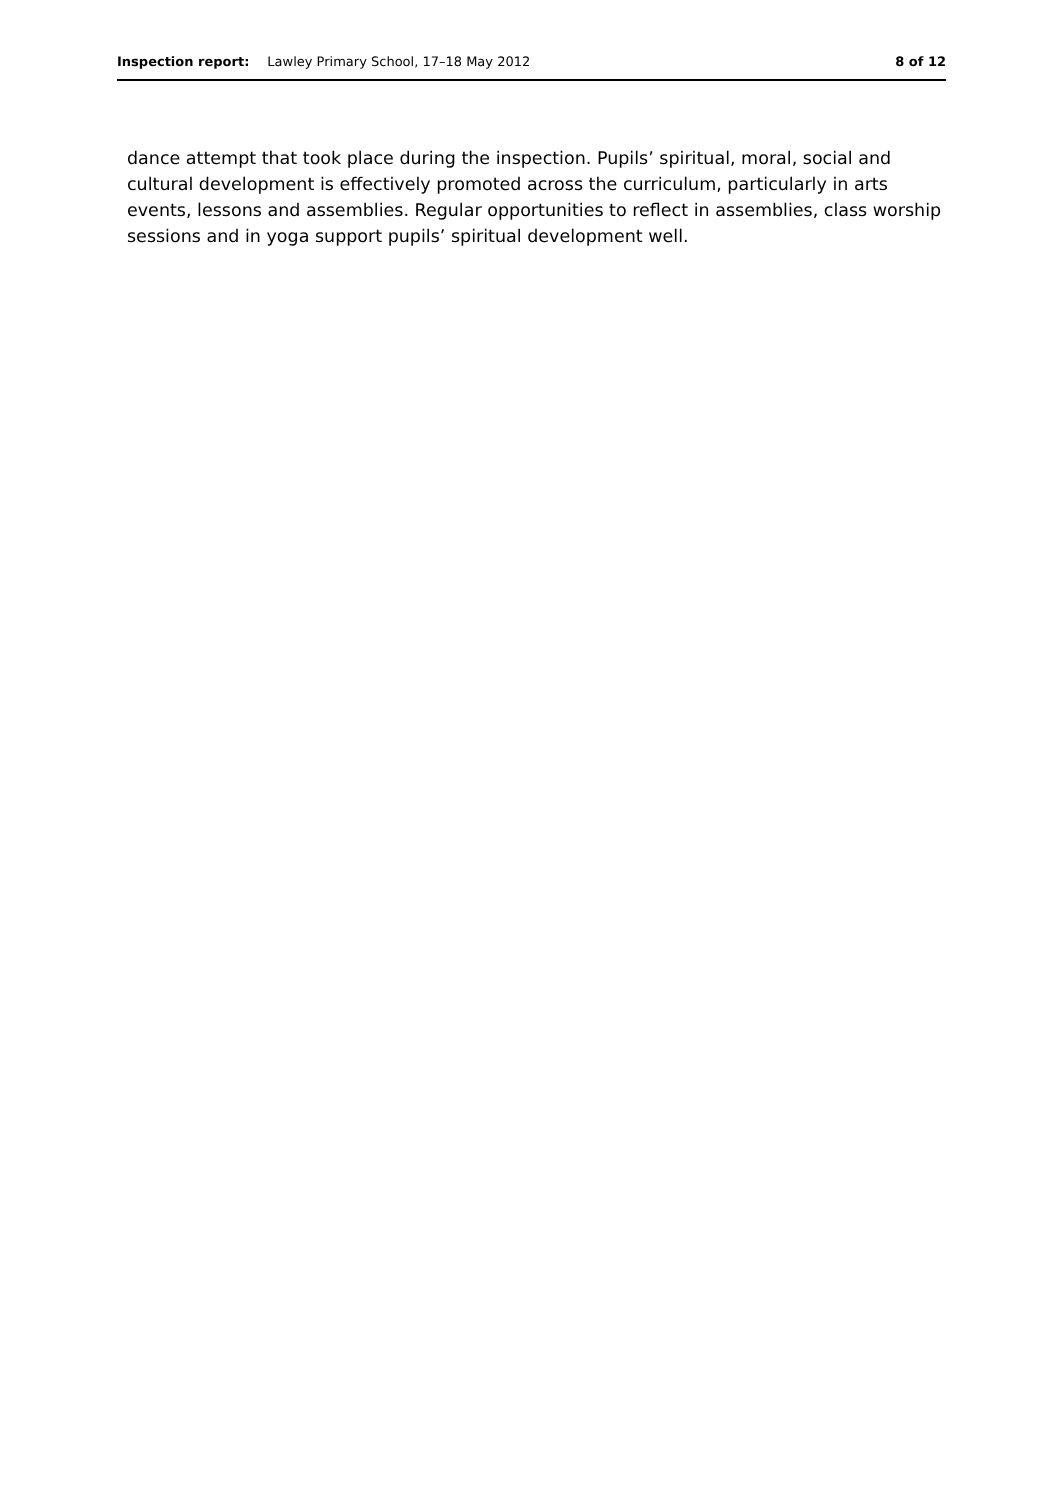Inspection report: Lawley Primary School, 17–18 May 2012 8 of 12
dance attempt that took place during the inspection. Pupils’ spiritual, moral, social and cultural development is effectively promoted across the curriculum, particularly in arts events, lessons and assemblies. Regular opportunities to reflect in assemblies, class worship sessions and in yoga support pupils’ spiritual development well.